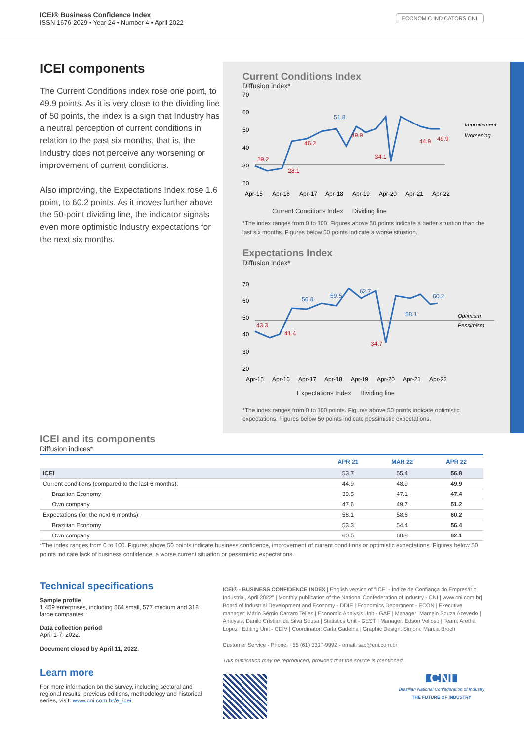ICEI® Business Confidence Index
ISSN 1676-2029 • Year 24 • Number 4 • April 2022
ECONOMIC INDICATORS CNI
ICEI components
The Current Conditions index rose one point, to 49.9 points. As it is very close to the dividing line of 50 points, the index is a sign that Industry has a neutral perception of current conditions in relation to the past six months, that is, the Industry does not perceive any worsening or improvement of current conditions.
Also improving, the Expectations Index rose 1.6 point, to 60.2 points. As it moves further above the 50-point dividing line, the indicator signals even more optimistic Industry expectations for the next six months.
Current Conditions Index
Diffusion index*
70
60
50
40
30
20
29.2
28.1
46.2
51.8
49.9
34.1
44.9
49.9
Improvement
Worsening
Apr-15
Apr-16
Apr-17
Apr-18
Apr-19
Apr-20
Apr-21
Apr-22
Current Conditions Index Dividing line
*The index ranges from 0 to 100. Figures above 50 points indicate a better situation than the last six months. Figures below 50 points indicate a worse situation.
Expectations Index
Diffusion index*
70
60
50
40
30
20
43.3
41.4
56.8
59.5
62.7
34.7
58.1
60.2
Optimism
Pessimism
Apr-15
Apr-16
Apr-17
Apr-18
Apr-19
Apr-20
Apr-21
Apr-22
Expectations Index Dividing line
*The index ranges from 0 to 100 points. Figures above 50 points indicate optimistic expectations. Figures below 50 points indicate pessimistic expectations.
ICEI and its components
Diffusion indices*
| | APR 21 | MAR 22 | APR 22 |
| --- | --- | --- | --- |
| ICEI | 53.7 | 55.4 | 56.8 |
| Current conditions (compared to the last 6 months): | 44.9 | 48.9 | 49.9 |
| Brazilian Economy | 39.5 | 47.1 | 47.4 |
| Own company | 47.6 | 49.7 | 51.2 |
| Expectations (for the next 6 months): | 58.1 | 58.6 | 60.2 |
| Brazilian Economy | 53.3 | 54.4 | 56.4 |
| Own company | 60.5 | 60.8 | 62.1 |
*The index ranges from 0 to 100. Figures above 50 points indicate business confidence, improvement of current conditions or optimistic expectations. Figures below 50 points indicate lack of business confidence, a worse current situation or pessimistic expectations.
Technical specifications
Sample profile
1,459 enterprises, including 564 small, 577 medium and 318 large companies.
Data collection period
April 1-7, 2022.
Document closed by April 11, 2022.
Learn more
For more information on the survey, including sectoral and regional results, previous editions, methodology and historical series, visit: www.cni.com.br/e_icei
ICEI® - BUSINESS CONFIDENCE INDEX | English version of "ICEI - Índice de Confiança do Empresário Industrial, April 2022" | Monthly publication of the National Confederation of Industry - CNI | www.cni.com.br| Board of Industrial Development and Economy - DDIE | Economics Department - ECON | Executive manager: Mário Sérgio Carraro Telles | Economic Analysis Unit - GAE | Manager: Marcelo Souza Azevedo | Analysis: Danilo Cristian da Silva Sousa | Statistics Unit - GEST | Manager: Edson Velloso | Team: Aretha Lopez | Editing Unit - CDIV | Coordinator: Carla Gadelha | Graphic Design: Simone Marcia Broch
Customer Service - Phone: +55 (61) 3317-9992 - email: sac@cni.com.br
This publication may be reproduced, provided that the source is mentioned.
CNI
Brazilian National Confederation of Industry
THE FUTURE OF INDUSTRY